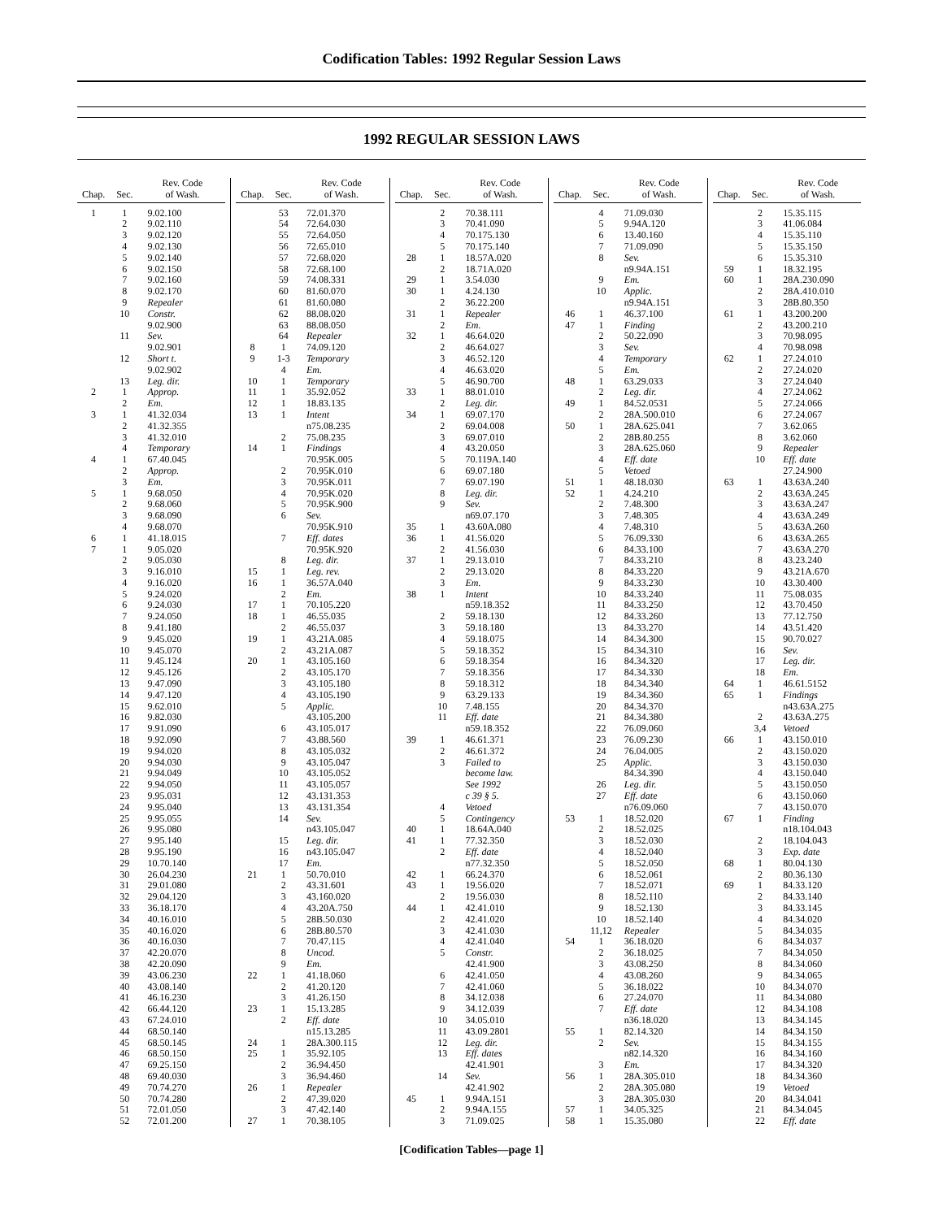Codification Tables: 1992 Regular Session Laws
1992 REGULAR SESSION LAWS
| Chap. | Sec. | Rev. Code of Wash. |
| --- | --- | --- |
| 1 | 1 | 9.02.100 |
| | 2 | 9.02.110 |
| | 3 | 9.02.120 |
| | 4 | 9.02.130 |
| | 5 | 9.02.140 |
| | 6 | 9.02.150 |
| | 7 | 9.02.160 |
| | 8 | 9.02.170 |
| | 9 | Repealer |
| | 10 | Constr. |
| | | 9.02.900 |
| | 11 | Sev. |
| | | 9.02.901 |
| | 12 | Short t. |
| | | 9.02.902 |
| | 13 | Leg. dir. |
| 2 | 1 | Approp. |
| | 2 | Em. |
| 3 | 1 | 41.32.034 |
| | 2 | 41.32.355 |
| | 3 | 41.32.010 |
| | 4 | Temporary |
| 4 | 1 | 67.40.045 |
| | 2 | Approp. |
| | 3 | Em. |
| 5 | 1 | 9.68.050 |
| | 2 | 9.68.060 |
| | 3 | 9.68.090 |
| | 4 | 9.68.070 |
| 6 | 1 | 41.18.015 |
| 7 | 1 | 9.05.020 |
| | 2 | 9.05.030 |
| | 3 | 9.16.010 |
| | 4 | 9.16.020 |
| | 5 | 9.24.020 |
| | 6 | 9.24.030 |
| | 7 | 9.24.050 |
| | 8 | 9.41.180 |
| | 9 | 9.45.020 |
| | 10 | 9.45.070 |
| | 11 | 9.45.124 |
| | 12 | 9.45.126 |
| | 13 | 9.47.090 |
| | 14 | 9.47.120 |
| | 15 | 9.62.010 |
| | 16 | 9.82.030 |
| | 17 | 9.91.090 |
| | 18 | 9.92.090 |
| | 19 | 9.94.020 |
| | 20 | 9.94.030 |
| | 21 | 9.94.049 |
| | 22 | 9.94.050 |
| | 23 | 9.95.031 |
| | 24 | 9.95.040 |
| | 25 | 9.95.055 |
| | 26 | 9.95.080 |
| | 27 | 9.95.140 |
| | 28 | 9.95.190 |
| | 29 | 10.70.140 |
| | 30 | 26.04.230 |
| | 31 | 29.01.080 |
| | 32 | 29.04.120 |
| | 33 | 36.18.170 |
| | 34 | 40.16.010 |
| | 35 | 40.16.020 |
| | 36 | 40.16.030 |
| | 37 | 42.20.070 |
| | 38 | 42.20.090 |
| | 39 | 43.06.230 |
| | 40 | 43.08.140 |
| | 41 | 46.16.230 |
| | 42 | 66.44.120 |
| | 43 | 67.24.010 |
| | 44 | 68.50.140 |
| | 45 | 68.50.145 |
| | 46 | 68.50.150 |
| | 47 | 69.25.150 |
| | 48 | 69.40.030 |
| | 49 | 70.74.270 |
| | 50 | 70.74.280 |
| | 51 | 72.01.050 |
| | 52 | 72.01.200 |
| Chap. | Sec. | Rev. Code of Wash. |
| --- | --- | --- |
| | 53 | 72.01.370 |
| | 54 | 72.64.030 |
| | 55 | 72.64.050 |
| | 56 | 72.65.010 |
| | 57 | 72.68.020 |
| | 58 | 72.68.100 |
| | 59 | 74.08.331 |
| | 60 | 81.60.070 |
| | 61 | 81.60.080 |
| | 62 | 88.08.020 |
| | 63 | 88.08.050 |
| | 64 | Repealer |
| 8 | 1 | 74.09.120 |
| 9 | 1-3 | Temporary |
| | 4 | Em. |
| 10 | 1 | Temporary |
| 11 | 1 | 35.92.052 |
| 12 | 1 | 18.83.135 |
| 13 | 1 | Intent |
| | | n75.08.235 |
| | 2 | 75.08.235 |
| 14 | 1 | Findings |
| | | 70.95K.005 |
| | 2 | 70.95K.010 |
| | 3 | 70.95K.011 |
| | 4 | 70.95K.020 |
| | 5 | 70.95K.900 |
| | 6 | Sev. |
| | | 70.95K.910 |
| | 7 | Eff. dates |
| | | 70.95K.920 |
| | 8 | Leg. dir. |
| 15 | 1 | Leg. rev. |
| 16 | 1 | 36.57A.040 |
| | 2 | Em. |
| 17 | 1 | 70.105.220 |
| 18 | 1 | 46.55.035 |
| | 2 | 46.55.037 |
| 19 | 1 | 43.21A.085 |
| | 2 | 43.21A.087 |
| 20 | 1 | 43.105.160 |
| | 2 | 43.105.170 |
| | 3 | 43.105.180 |
| | 4 | 43.105.190 |
| | 5 | Applic. |
| | | 43.105.200 |
| | 6 | 43.105.017 |
| | 7 | 43.88.560 |
| | 8 | 43.105.032 |
| | 9 | 43.105.047 |
| | 10 | 43.105.052 |
| | 11 | 43.105.057 |
| | 12 | 43.131.353 |
| | 13 | 43.131.354 |
| | 14 | Sev. |
| | | n43.105.047 |
| | 15 | Leg. dir. |
| | 16 | n43.105.047 |
| | 17 | Em. |
| 21 | 1 | 50.70.010 |
| | 2 | 43.31.601 |
| | 3 | 43.160.020 |
| | 4 | 43.20A.750 |
| | 5 | 28B.50.030 |
| | 6 | 28B.80.570 |
| | 7 | 70.47.115 |
| | 8 | Uncod. |
| | 9 | Em. |
| 22 | 1 | 41.18.060 |
| | 2 | 41.20.120 |
| | 3 | 41.26.150 |
| 23 | 1 | 15.13.285 |
| | 2 | Eff. date |
| | | n15.13.285 |
| 24 | 1 | 28A.300.115 |
| 25 | 1 | 35.92.105 |
| | 2 | 36.94.450 |
| | 3 | 36.94.460 |
| 26 | 1 | Repealer |
| | 2 | 47.39.020 |
| | 3 | 47.42.140 |
| 27 | 1 | 70.38.105 |
| Chap. | Sec. | Rev. Code of Wash. |
| --- | --- | --- |
| | 2 | 70.38.111 |
| | 3 | 70.41.090 |
| | 4 | 70.175.130 |
| | 5 | 70.175.140 |
| 28 | 1 | 18.57A.020 |
| | 2 | 18.71A.020 |
| 29 | 1 | 3.54.030 |
| 30 | 1 | 4.24.130 |
| | 2 | 36.22.200 |
| 31 | 1 | Repealer |
| | 2 | Em. |
| 32 | 1 | 46.64.020 |
| | 2 | 46.64.027 |
| | 3 | 46.52.120 |
| | 4 | 46.63.020 |
| | 5 | 46.90.700 |
| 33 | 1 | 88.01.010 |
| | 2 | Leg. dir. |
| 34 | 1 | 69.07.170 |
| | 2 | 69.04.008 |
| | 3 | 69.07.010 |
| | 4 | 43.20.050 |
| | 5 | 70.119A.140 |
| | 6 | 69.07.180 |
| | 7 | 69.07.190 |
| | 8 | Leg. dir. |
| | 9 | Sev. |
| | | n69.07.170 |
| 35 | 1 | 43.60A.080 |
| 36 | 1 | 41.56.020 |
| | 2 | 41.56.030 |
| 37 | 1 | 29.13.010 |
| | 2 | 29.13.020 |
| | 3 | Em. |
| 38 | 1 | Intent |
| | | n59.18.352 |
| | 2 | 59.18.130 |
| | 3 | 59.18.180 |
| | 4 | 59.18.075 |
| | 5 | 59.18.352 |
| | 6 | 59.18.354 |
| | 7 | 59.18.356 |
| | 8 | 59.18.312 |
| | 9 | 63.29.133 |
| | 10 | 7.48.155 |
| | 11 | Eff. date |
| | | n59.18.352 |
| 39 | 1 | 46.61.371 |
| | 2 | 46.61.372 |
| | 3 | Failed to |
| | | become law. |
| | | See 1992 |
| | | c 39 § 5. |
| | 4 | Vetoed |
| | 5 | Contingency |
| 40 | 1 | 18.64A.040 |
| 41 | 1 | 77.32.350 |
| | 2 | Eff. date |
| | | n77.32.350 |
| 42 | 1 | 66.24.370 |
| 43 | 1 | 19.56.020 |
| | 2 | 19.56.030 |
| 44 | 1 | 42.41.010 |
| | 2 | 42.41.020 |
| | 3 | 42.41.030 |
| | 4 | 42.41.040 |
| | 5 | Constr. |
| | | 42.41.900 |
| | 6 | 42.41.050 |
| | 7 | 42.41.060 |
| | 8 | 34.12.038 |
| | 9 | 34.12.039 |
| | 10 | 34.05.010 |
| | 11 | 43.09.2801 |
| | 12 | Leg. dir. |
| | 13 | Eff. dates |
| | | 42.41.901 |
| | 14 | Sev. |
| | | 42.41.902 |
| 45 | 1 | 9.94A.151 |
| | 2 | 9.94A.155 |
| | 3 | 71.09.025 |
| Chap. | Sec. | Rev. Code of Wash. |
| --- | --- | --- |
| | 4 | 71.09.030 |
| | 5 | 9.94A.120 |
| | 6 | 13.40.160 |
| | 7 | 71.09.090 |
| | 8 | Sev. |
| | | n9.94A.151 |
| | 9 | Em. |
| | 10 | Applic. |
| | | n9.94A.151 |
| 46 | 1 | 46.37.100 |
| 47 | 1 | Finding |
| | 2 | 50.22.090 |
| | 3 | Sev. |
| | 4 | Temporary |
| | 5 | Em. |
| 48 | 1 | 63.29.033 |
| | 2 | Leg. dir. |
| 49 | 1 | 84.52.0531 |
| | 2 | 28A.500.010 |
| 50 | 1 | 28A.625.041 |
| | 2 | 28B.80.255 |
| | 3 | 28A.625.060 |
| | 4 | Eff. date |
| | 5 | Vetoed |
| 51 | 1 | 48.18.030 |
| 52 | 1 | 4.24.210 |
| | 2 | 7.48.300 |
| | 3 | 7.48.305 |
| | 4 | 7.48.310 |
| | 5 | 76.09.330 |
| | 6 | 84.33.100 |
| | 7 | 84.33.210 |
| | 8 | 84.33.220 |
| | 9 | 84.33.230 |
| | 10 | 84.33.240 |
| | 11 | 84.33.250 |
| | 12 | 84.33.260 |
| | 13 | 84.33.270 |
| | 14 | 84.34.300 |
| | 15 | 84.34.310 |
| | 16 | 84.34.320 |
| | 17 | 84.34.330 |
| | 18 | 84.34.340 |
| | 19 | 84.34.360 |
| | 20 | 84.34.370 |
| | 21 | 84.34.380 |
| | 22 | 76.09.060 |
| | 23 | 76.09.230 |
| | 24 | 76.04.005 |
| | 25 | Applic. |
| | | 84.34.390 |
| | 26 | Leg. dir. |
| | 27 | Eff. date |
| | | n76.09.060 |
| 53 | 1 | 18.52.020 |
| | 2 | 18.52.025 |
| | 3 | 18.52.030 |
| | 4 | 18.52.040 |
| | 5 | 18.52.050 |
| | 6 | 18.52.061 |
| | 7 | 18.52.071 |
| | 8 | 18.52.110 |
| | 9 | 18.52.130 |
| | 10 | 18.52.140 |
| | 11,12 | Repealer |
| 54 | 1 | 36.18.020 |
| | 2 | 36.18.025 |
| | 3 | 43.08.250 |
| | 4 | 43.08.260 |
| | 5 | 36.18.022 |
| | 6 | 27.24.070 |
| | 7 | Eff. date |
| | | n36.18.020 |
| 55 | 1 | 82.14.320 |
| | 2 | Sev. |
| | | n82.14.320 |
| | 3 | Em. |
| 56 | 1 | 28A.305.010 |
| | 2 | 28A.305.080 |
| | 3 | 28A.305.030 |
| 57 | 1 | 34.05.325 |
| 58 | 1 | 15.35.080 |
| Chap. | Sec. | Rev. Code of Wash. |
| --- | --- | --- |
| | 2 | 15.35.115 |
| | 3 | 41.06.084 |
| | 4 | 15.35.110 |
| | 5 | 15.35.150 |
| | 6 | 15.35.310 |
| 59 | 1 | 18.32.195 |
| 60 | 1 | 28A.230.090 |
| | 2 | 28A.410.010 |
| | 3 | 28B.80.350 |
| 61 | 1 | 43.200.200 |
| | 2 | 43.200.210 |
| | 3 | 70.98.095 |
| | 4 | 70.98.098 |
| 62 | 1 | 27.24.010 |
| | 2 | 27.24.020 |
| | 3 | 27.24.040 |
| | 4 | 27.24.062 |
| | 5 | 27.24.066 |
| | 6 | 27.24.067 |
| | 7 | 3.62.065 |
| | 8 | 3.62.060 |
| | 9 | Repealer |
| | 10 | Eff. date |
| | | 27.24.900 |
| 63 | 1 | 43.63A.240 |
| | 2 | 43.63A.245 |
| | 3 | 43.63A.247 |
| | 4 | 43.63A.249 |
| | 5 | 43.63A.260 |
| | 6 | 43.63A.265 |
| | 7 | 43.63A.270 |
| | 8 | 43.23.240 |
| | 9 | 43.21A.670 |
| | 10 | 43.30.400 |
| | 11 | 75.08.035 |
| | 12 | 43.70.450 |
| | 13 | 77.12.750 |
| | 14 | 43.51.420 |
| | 15 | 90.70.027 |
| | 16 | Sev. |
| | 17 | Leg. dir. |
| | 18 | Em. |
| 64 | 1 | 46.61.5152 |
| 65 | 1 | Findings |
| | | n43.63A.275 |
| | 2 | 43.63A.275 |
| | 3,4 | Vetoed |
| 66 | 1 | 43.150.010 |
| | 2 | 43.150.020 |
| | 3 | 43.150.030 |
| | 4 | 43.150.040 |
| | 5 | 43.150.050 |
| | 6 | 43.150.060 |
| | 7 | 43.150.070 |
| 67 | 1 | Finding |
| | | n18.104.043 |
| | 2 | 18.104.043 |
| | 3 | Exp. date |
| 68 | 1 | 80.04.130 |
| | 2 | 80.36.130 |
| 69 | 1 | 84.33.120 |
| | 2 | 84.33.140 |
| | 3 | 84.33.145 |
| | 4 | 84.34.020 |
| | 5 | 84.34.035 |
| | 6 | 84.34.037 |
| | 7 | 84.34.050 |
| | 8 | 84.34.060 |
| | 9 | 84.34.065 |
| | 10 | 84.34.070 |
| | 11 | 84.34.080 |
| | 12 | 84.34.108 |
| | 13 | 84.34.145 |
| | 14 | 84.34.150 |
| | 15 | 84.34.155 |
| | 16 | 84.34.160 |
| | 17 | 84.34.320 |
| | 18 | 84.34.360 |
| | 19 | Vetoed |
| | 20 | 84.34.041 |
| | 21 | 84.34.045 |
| | 22 | Eff. date |
[Codification Tables—page 1]